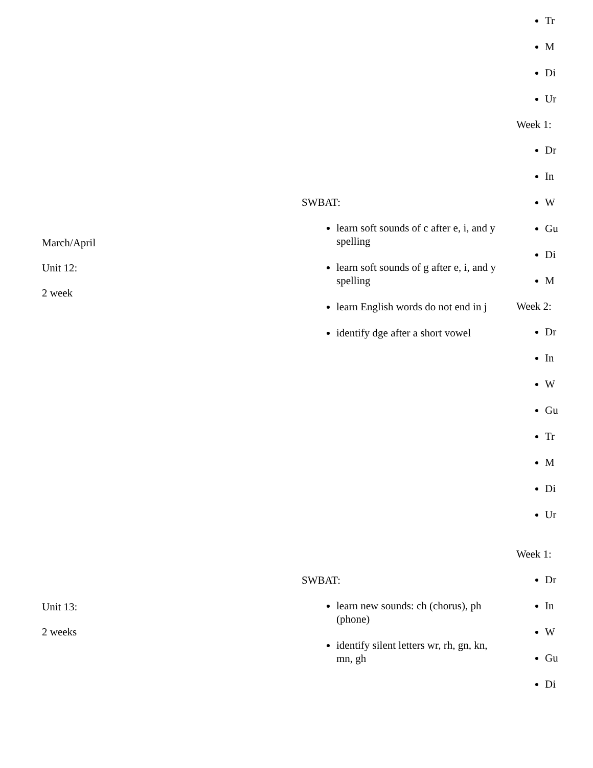| March/April Unit 12: 2 week | SWBAT: learn soft sounds of c after e, i, and y spelling learn soft sounds of g after e, i, and y spelling learn English words do not end in j identify dge after a short vowel | Tr M Di Ur Week 1: Dr In W Gu Di M Week 2: Dr In W Gu Tr M Di Ur |
| Unit 13: 2 weeks | SWBAT: learn new sounds: ch (chorus), ph (phone) identify silent letters wr, rh, gn, kn, mn, gh | Week 1: Dr In W Gu Di |